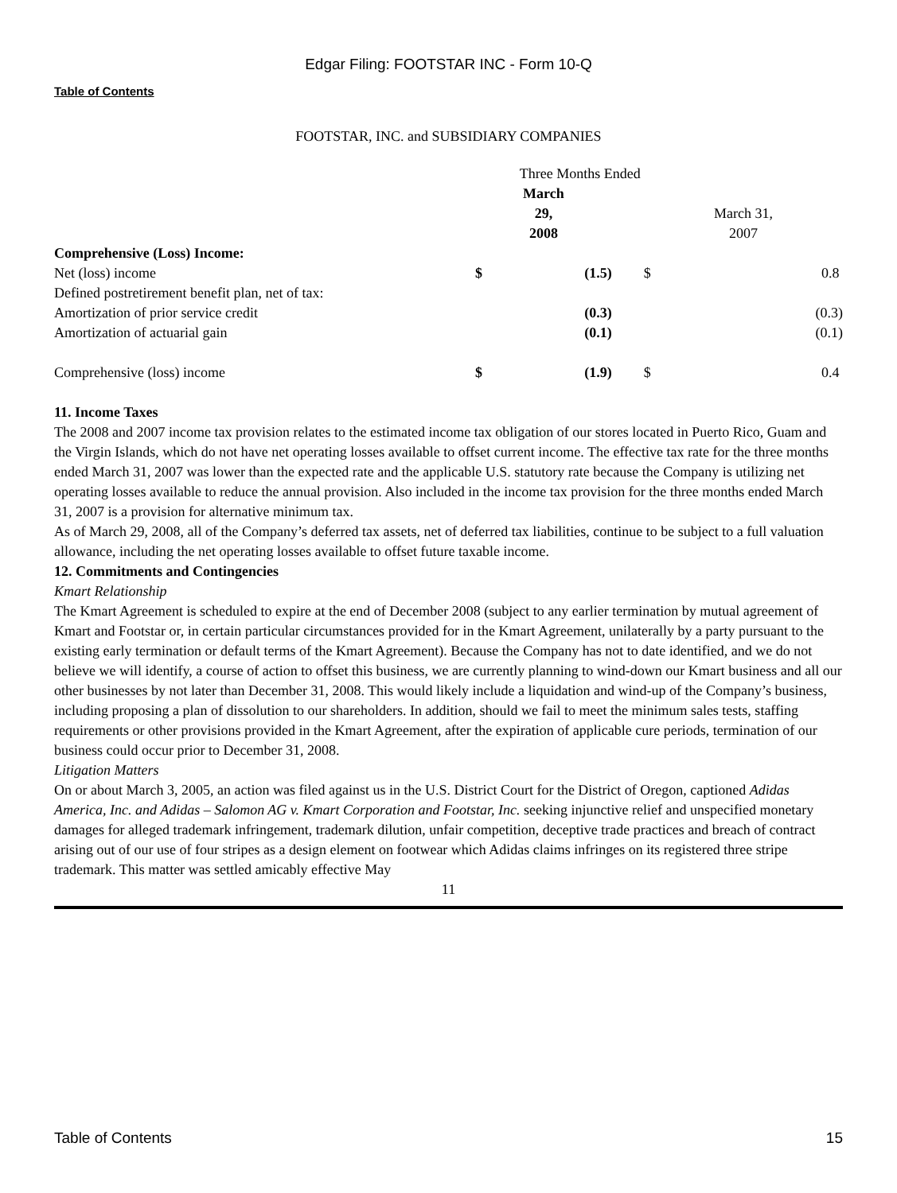Edgar Filing: FOOTSTAR INC - Form 10-Q
Table of Contents
FOOTSTAR, INC. and SUBSIDIARY COMPANIES
| | Three Months Ended | | | | |
| | March 29, 2008 | | | March 31, 2007 | |
| Comprehensive (Loss) Income: | | | | | |
| Net (loss) income | $ | (1.5) | | $ | 0.8 |
| Defined postretirement benefit plan, net of tax: | | | | | |
| Amortization of prior service credit | | (0.3) | | | (0.3) |
| Amortization of actuarial gain | | (0.1) | | | (0.1) |
| Comprehensive (loss) income | $ | (1.9) | | $ | 0.4 |
11. Income Taxes
The 2008 and 2007 income tax provision relates to the estimated income tax obligation of our stores located in Puerto Rico, Guam and the Virgin Islands, which do not have net operating losses available to offset current income. The effective tax rate for the three months ended March 31, 2007 was lower than the expected rate and the applicable U.S. statutory rate because the Company is utilizing net operating losses available to reduce the annual provision. Also included in the income tax provision for the three months ended March 31, 2007 is a provision for alternative minimum tax.
As of March 29, 2008, all of the Company’s deferred tax assets, net of deferred tax liabilities, continue to be subject to a full valuation allowance, including the net operating losses available to offset future taxable income.
12. Commitments and Contingencies
Kmart Relationship
The Kmart Agreement is scheduled to expire at the end of December 2008 (subject to any earlier termination by mutual agreement of Kmart and Footstar or, in certain particular circumstances provided for in the Kmart Agreement, unilaterally by a party pursuant to the existing early termination or default terms of the Kmart Agreement). Because the Company has not to date identified, and we do not believe we will identify, a course of action to offset this business, we are currently planning to wind-down our Kmart business and all our other businesses by not later than December 31, 2008. This would likely include a liquidation and wind-up of the Company’s business, including proposing a plan of dissolution to our shareholders. In addition, should we fail to meet the minimum sales tests, staffing requirements or other provisions provided in the Kmart Agreement, after the expiration of applicable cure periods, termination of our business could occur prior to December 31, 2008.
Litigation Matters
On or about March 3, 2005, an action was filed against us in the U.S. District Court for the District of Oregon, captioned Adidas America, Inc. and Adidas – Salomon AG v. Kmart Corporation and Footstar, Inc. seeking injunctive relief and unspecified monetary damages for alleged trademark infringement, trademark dilution, unfair competition, deceptive trade practices and breach of contract arising out of our use of four stripes as a design element on footwear which Adidas claims infringes on its registered three stripe trademark. This matter was settled amicably effective May
11
Table of Contents 15